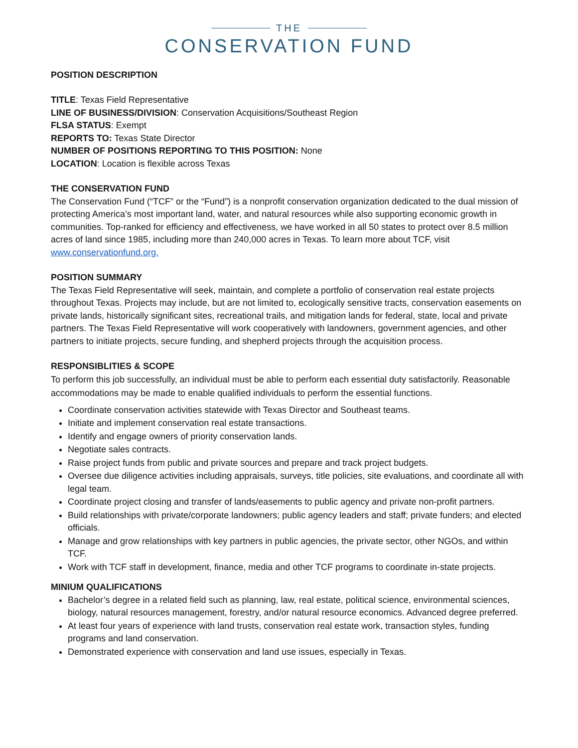THE
CONSERVATION FUND
POSITION DESCRIPTION
TITLE: Texas Field Representative
LINE OF BUSINESS/DIVISION: Conservation Acquisitions/Southeast Region
FLSA STATUS: Exempt
REPORTS TO: Texas State Director
NUMBER OF POSITIONS REPORTING TO THIS POSITION: None
LOCATION: Location is flexible across Texas
THE CONSERVATION FUND
The Conservation Fund (“TCF” or the “Fund”) is a nonprofit conservation organization dedicated to the dual mission of protecting America’s most important land, water, and natural resources while also supporting economic growth in communities. Top-ranked for efficiency and effectiveness, we have worked in all 50 states to protect over 8.5 million acres of land since 1985, including more than 240,000 acres in Texas. To learn more about TCF, visit www.conservationfund.org.
POSITION SUMMARY
The Texas Field Representative will seek, maintain, and complete a portfolio of conservation real estate projects throughout Texas. Projects may include, but are not limited to, ecologically sensitive tracts, conservation easements on private lands, historically significant sites, recreational trails, and mitigation lands for federal, state, local and private partners. The Texas Field Representative will work cooperatively with landowners, government agencies, and other partners to initiate projects, secure funding, and shepherd projects through the acquisition process.
RESPONSIBLITIES & SCOPE
To perform this job successfully, an individual must be able to perform each essential duty satisfactorily. Reasonable accommodations may be made to enable qualified individuals to perform the essential functions.
Coordinate conservation activities statewide with Texas Director and Southeast teams.
Initiate and implement conservation real estate transactions.
Identify and engage owners of priority conservation lands.
Negotiate sales contracts.
Raise project funds from public and private sources and prepare and track project budgets.
Oversee due diligence activities including appraisals, surveys, title policies, site evaluations, and coordinate all with legal team.
Coordinate project closing and transfer of lands/easements to public agency and private non-profit partners.
Build relationships with private/corporate landowners; public agency leaders and staff; private funders; and elected officials.
Manage and grow relationships with key partners in public agencies, the private sector, other NGOs, and within TCF.
Work with TCF staff in development, finance, media and other TCF programs to coordinate in-state projects.
MINIUM QUALIFICATIONS
Bachelor’s degree in a related field such as planning, law, real estate, political science, environmental sciences, biology, natural resources management, forestry, and/or natural resource economics. Advanced degree preferred.
At least four years of experience with land trusts, conservation real estate work, transaction styles, funding programs and land conservation.
Demonstrated experience with conservation and land use issues, especially in Texas.